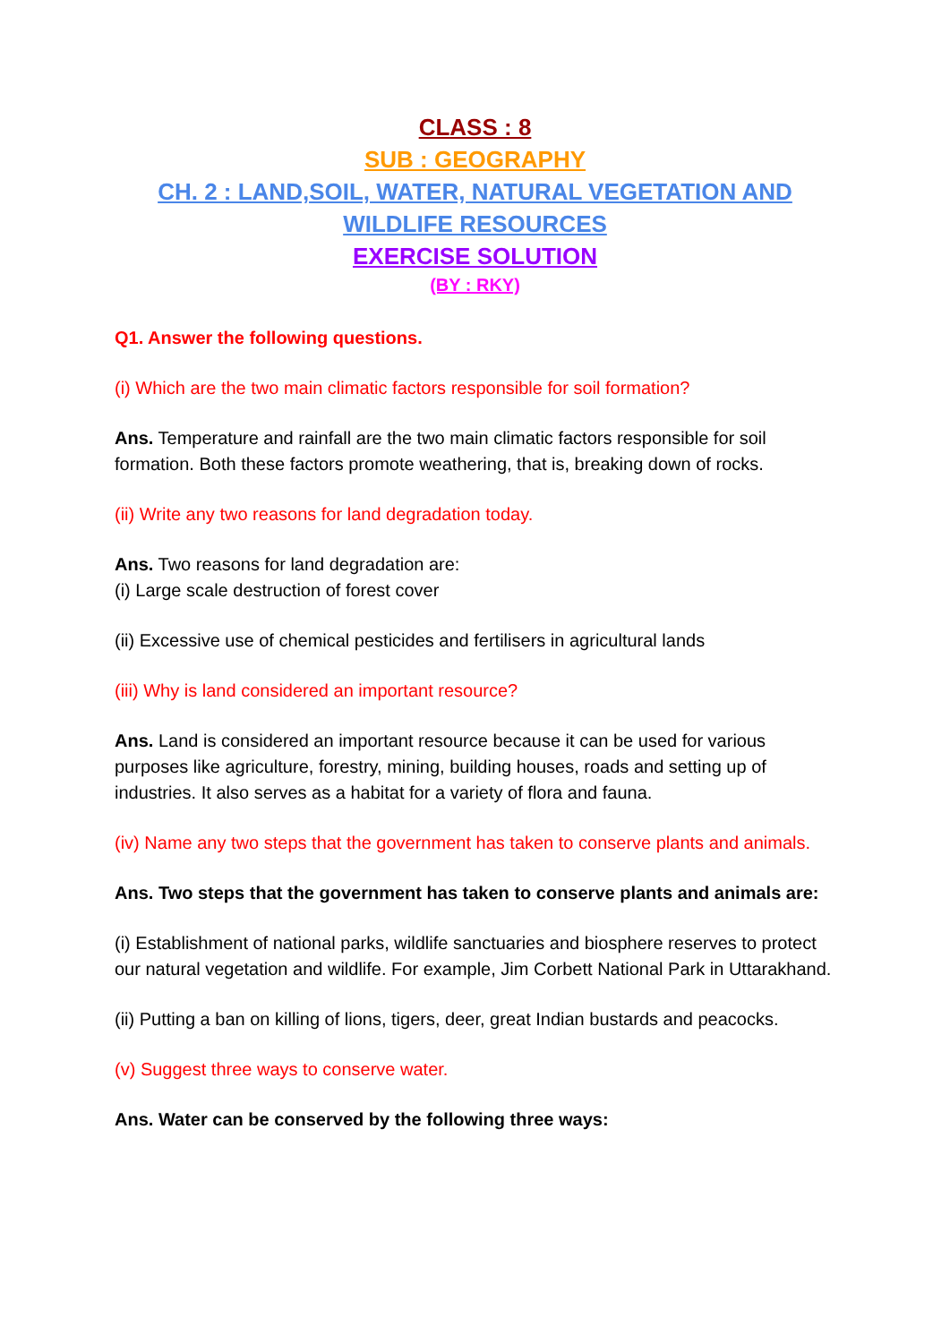CLASS : 8
SUB : GEOGRAPHY
CH. 2 : LAND,SOIL, WATER, NATURAL VEGETATION AND WILDLIFE RESOURCES
EXERCISE SOLUTION
(BY : RKY)
Q1. Answer the following questions.
(i) Which are the two main climatic factors responsible for soil formation?
Ans. Temperature and rainfall are the two main climatic factors responsible for soil formation. Both these factors promote weathering, that is, breaking down of rocks.
(ii) Write any two reasons for land degradation today.
Ans. Two reasons for land degradation are:
(i) Large scale destruction of forest cover
(ii) Excessive use of chemical pesticides and fertilisers in agricultural lands
(iii) Why is land considered an important resource?
Ans. Land is considered an important resource because it can be used for various purposes like agriculture, forestry, mining, building houses, roads and setting up of industries. It also serves as a habitat for a variety of flora and fauna.
(iv) Name any two steps that the government has taken to conserve plants and animals.
Ans. Two steps that the government has taken to conserve plants and animals are:
(i) Establishment of national parks, wildlife sanctuaries and biosphere reserves to protect our natural vegetation and wildlife. For example, Jim Corbett National Park in Uttarakhand.
(ii) Putting a ban on killing of lions, tigers, deer, great Indian bustards and peacocks.
(v) Suggest three ways to conserve water.
Ans. Water can be conserved by the following three ways: